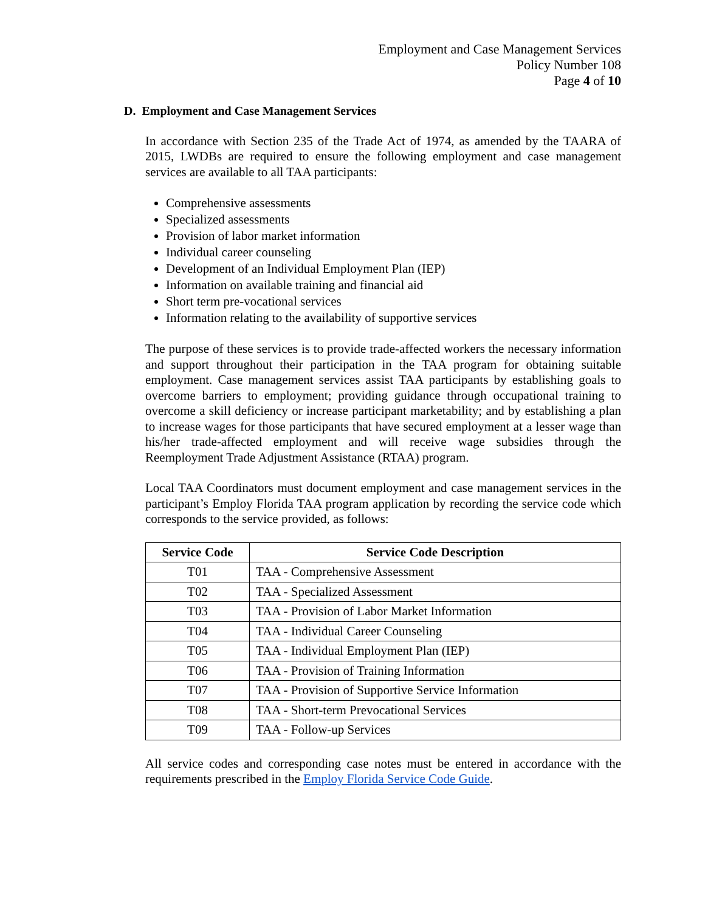Employment and Case Management Services
Policy Number 108
Page 4 of 10
D. Employment and Case Management Services
In accordance with Section 235 of the Trade Act of 1974, as amended by the TAARA of 2015, LWDBs are required to ensure the following employment and case management services are available to all TAA participants:
Comprehensive assessments
Specialized assessments
Provision of labor market information
Individual career counseling
Development of an Individual Employment Plan (IEP)
Information on available training and financial aid
Short term pre-vocational services
Information relating to the availability of supportive services
The purpose of these services is to provide trade-affected workers the necessary information and support throughout their participation in the TAA program for obtaining suitable employment. Case management services assist TAA participants by establishing goals to overcome barriers to employment; providing guidance through occupational training to overcome a skill deficiency or increase participant marketability; and by establishing a plan to increase wages for those participants that have secured employment at a lesser wage than his/her trade-affected employment and will receive wage subsidies through the Reemployment Trade Adjustment Assistance (RTAA) program.
Local TAA Coordinators must document employment and case management services in the participant’s Employ Florida TAA program application by recording the service code which corresponds to the service provided, as follows:
| Service Code | Service Code Description |
| --- | --- |
| T01 | TAA - Comprehensive Assessment |
| T02 | TAA - Specialized Assessment |
| T03 | TAA - Provision of Labor Market Information |
| T04 | TAA - Individual Career Counseling |
| T05 | TAA - Individual Employment Plan (IEP) |
| T06 | TAA - Provision of Training Information |
| T07 | TAA - Provision of Supportive Service Information |
| T08 | TAA - Short-term Prevocational Services |
| T09 | TAA - Follow-up Services |
All service codes and corresponding case notes must be entered in accordance with the requirements prescribed in the Employ Florida Service Code Guide.